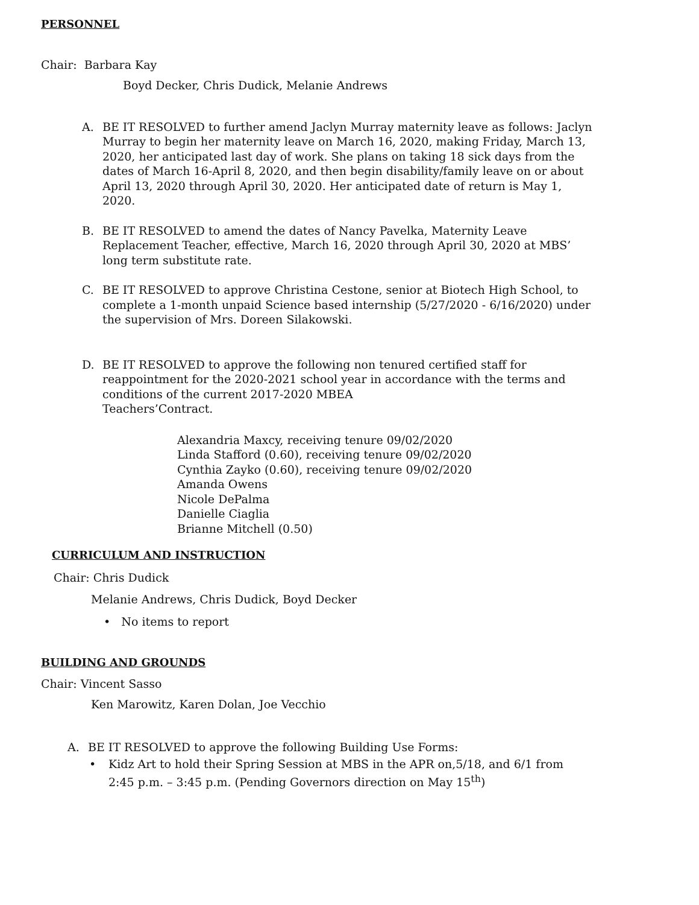PERSONNEL
Chair: Barbara Kay
Boyd Decker, Chris Dudick, Melanie Andrews
A. BE IT RESOLVED to further amend Jaclyn Murray maternity leave as follows: Jaclyn Murray to begin her maternity leave on March 16, 2020, making Friday, March 13, 2020, her anticipated last day of work. She plans on taking 18 sick days from the dates of March 16-April 8, 2020, and then begin disability/family leave on or about April 13, 2020 through April 30, 2020. Her anticipated date of return is May 1, 2020.
B. BE IT RESOLVED to amend the dates of Nancy Pavelka, Maternity Leave Replacement Teacher, effective, March 16, 2020 through April 30, 2020 at MBS’ long term substitute rate.
C. BE IT RESOLVED to approve Christina Cestone, senior at Biotech High School, to complete a 1-month unpaid Science based internship (5/27/2020 - 6/16/2020) under the supervision of Mrs. Doreen Silakowski.
D. BE IT RESOLVED to approve the following non tenured certified staff for reappointment for the 2020-2021 school year in accordance with the terms and conditions of the current 2017-2020 MBEA
Teachers’Contract.
Alexandria Maxcy, receiving tenure 09/02/2020
Linda Stafford (0.60), receiving tenure 09/02/2020
Cynthia Zayko (0.60), receiving tenure 09/02/2020
Amanda Owens
Nicole DePalma
Danielle Ciaglia
Brianne Mitchell (0.50)
CURRICULUM AND INSTRUCTION
Chair: Chris Dudick
Melanie Andrews, Chris Dudick, Boyd Decker
• No items to report
BUILDING AND GROUNDS
Chair: Vincent Sasso
Ken Marowitz, Karen Dolan, Joe Vecchio
A. BE IT RESOLVED to approve the following Building Use Forms:
• Kidz Art to hold their Spring Session at MBS in the APR on,5/18, and 6/1 from 2:45 p.m. – 3:45 p.m. (Pending Governors direction on May 15<sup>th</sup>)